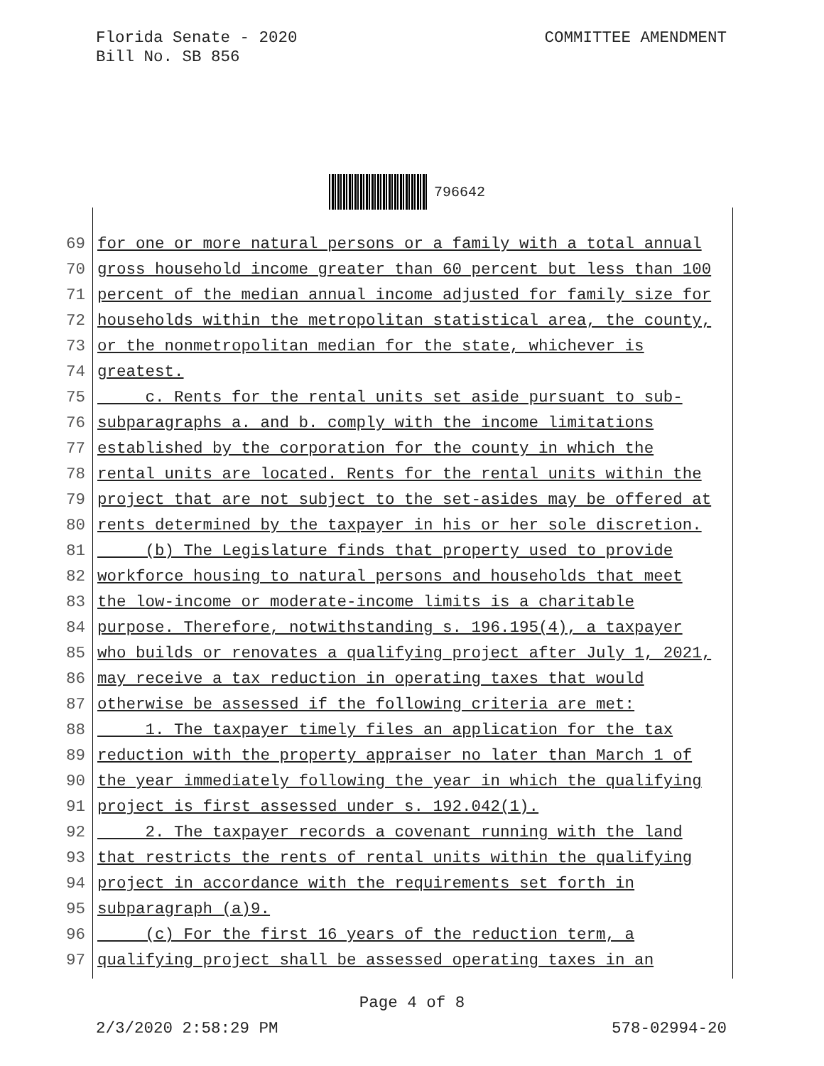Florida Senate - 2020
Bill No. SB 856
COMMITTEE AMENDMENT
796642
69 for one or more natural persons or a family with a total annual
70 gross household income greater than 60 percent but less than 100
71 percent of the median annual income adjusted for family size for
72 households within the metropolitan statistical area, the county,
73 or the nonmetropolitan median for the state, whichever is
74 greatest.
75 c. Rents for the rental units set aside pursuant to sub-
76 subparagraphs a. and b. comply with the income limitations
77 established by the corporation for the county in which the
78 rental units are located. Rents for the rental units within the
79 project that are not subject to the set-asides may be offered at
80 rents determined by the taxpayer in his or her sole discretion.
81 (b) The Legislature finds that property used to provide
82 workforce housing to natural persons and households that meet
83 the low-income or moderate-income limits is a charitable
84 purpose. Therefore, notwithstanding s. 196.195(4), a taxpayer
85 who builds or renovates a qualifying project after July 1, 2021,
86 may receive a tax reduction in operating taxes that would
87 otherwise be assessed if the following criteria are met:
88 1. The taxpayer timely files an application for the tax
89 reduction with the property appraiser no later than March 1 of
90 the year immediately following the year in which the qualifying
91 project is first assessed under s. 192.042(1).
92 2. The taxpayer records a covenant running with the land
93 that restricts the rents of rental units within the qualifying
94 project in accordance with the requirements set forth in
95 subparagraph (a)9.
96 (c) For the first 16 years of the reduction term, a
97 qualifying project shall be assessed operating taxes in an
Page 4 of 8
2/3/2020 2:58:29 PM 578-02994-20